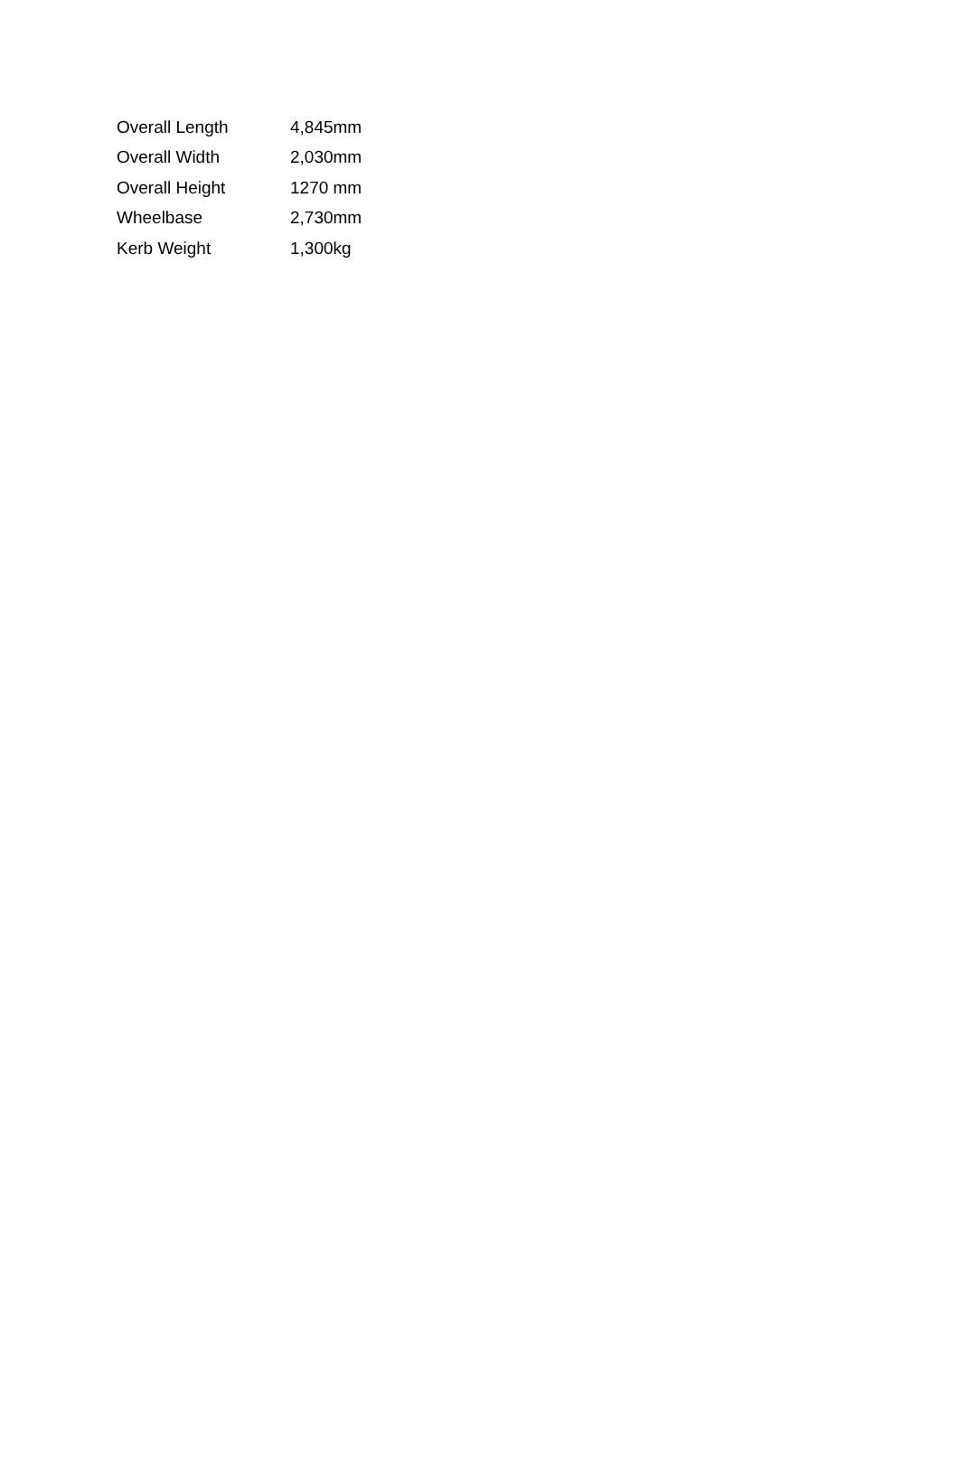| Overall Length | 4,845mm |
| Overall Width | 2,030mm |
| Overall Height | 1270 mm |
| Wheelbase | 2,730mm |
| Kerb Weight | 1,300kg |